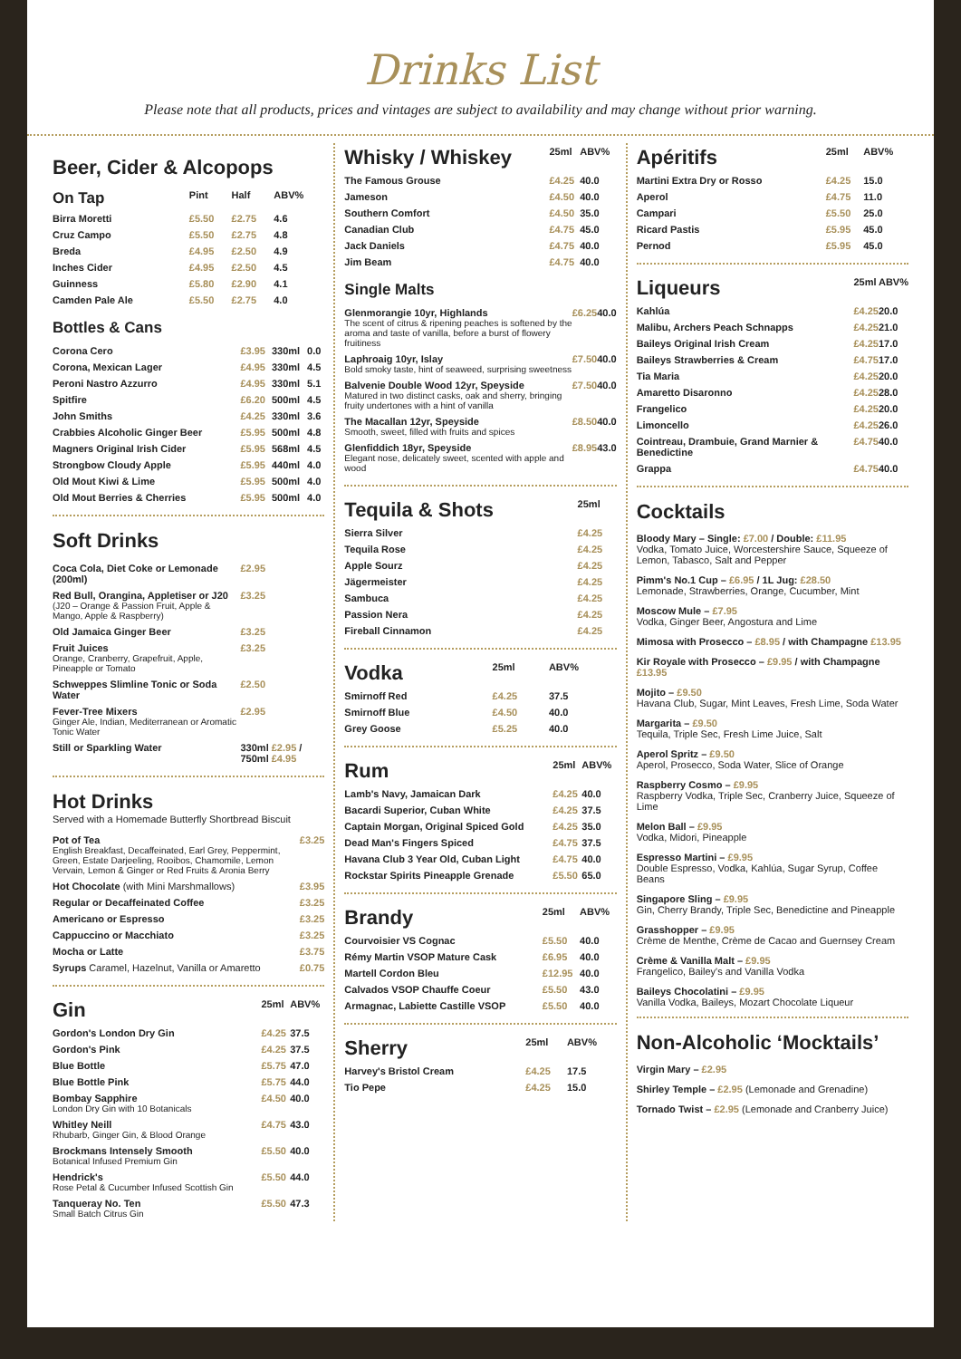Drinks List
Please note that all products, prices and vintages are subject to availability and may change without prior warning.
Beer, Cider & Alcopops
| On Tap | Pint | Half | ABV% |
| --- | --- | --- | --- |
| Birra Moretti | £5.50 | £2.75 | 4.6 |
| Cruz Campo | £5.50 | £2.75 | 4.8 |
| Breda | £4.95 | £2.50 | 4.9 |
| Inches Cider | £4.95 | £2.50 | 4.5 |
| Guinness | £5.80 | £2.90 | 4.1 |
| Camden Pale Ale | £5.50 | £2.75 | 4.0 |
Bottles & Cans
| Corona Cero | £3.95 | 330ml | 0.0 |
| Corona, Mexican Lager | £4.95 | 330ml | 4.5 |
| Peroni Nastro Azzurro | £4.95 | 330ml | 5.1 |
| Spitfire | £6.20 | 500ml | 4.5 |
| John Smiths | £4.25 | 330ml | 3.6 |
| Crabbies Alcoholic Ginger Beer | £5.95 | 500ml | 4.8 |
| Magners Original Irish Cider | £5.95 | 568ml | 4.5 |
| Strongbow Cloudy Apple | £5.95 | 440ml | 4.0 |
| Old Mout Kiwi & Lime | £5.95 | 500ml | 4.0 |
| Old Mout Berries & Cherries | £5.95 | 500ml | 4.0 |
Soft Drinks
| Coca Cola, Diet Coke or Lemonade (200ml) | £2.95 |
| Red Bull, Orangina, Appletiser or J20 (J20 – Orange & Passion Fruit, Apple & Mango, Apple & Raspberry) | £3.25 |
| Old Jamaica Ginger Beer | £3.25 |
| Fruit Juices Orange, Cranberry, Grapefruit, Apple, Pineapple or Tomato | £3.25 |
| Schweppes Slimline Tonic or Soda Water | £2.50 |
| Fever-Tree Mixers Ginger Ale, Indian, Mediterranean or Aromatic Tonic Water | £2.95 |
| Still or Sparkling Water | 330ml £2.95 / 750ml £4.95 |
Hot Drinks
Served with a Homemade Butterfly Shortbread Biscuit
| Pot of Tea English Breakfast, Decaffeinated, Earl Grey, Peppermint, Green, Estate Darjeeling, Rooibos, Chamomile, Lemon Vervain, Lemon & Ginger or Red Fruits & Aronia Berry | £3.25 |
| Hot Chocolate (with Mini Marshmallows) | £3.95 |
| Regular or Decaffeinated Coffee | £3.25 |
| Americano or Espresso | £3.25 |
| Cappuccino or Macchiato | £3.25 |
| Mocha or Latte | £3.75 |
| Syrups Caramel, Hazelnut, Vanilla or Amaretto | £0.75 |
| Gin | 25ml | ABV% |
| --- | --- | --- |
| Gordon's London Dry Gin | £4.25 | 37.5 |
| Gordon's Pink | £4.25 | 37.5 |
| Blue Bottle | £5.75 | 47.0 |
| Blue Bottle Pink | £5.75 | 44.0 |
| Bombay Sapphire London Dry Gin with 10 Botanicals | £4.50 | 40.0 |
| Whitley Neill Rhubarb, Ginger Gin, & Blood Orange | £4.75 | 43.0 |
| Brockmans Intensely Smooth Botanical Infused Premium Gin | £5.50 | 40.0 |
| Hendrick's Rose Petal & Cucumber Infused Scottish Gin | £5.50 | 44.0 |
| Tanqueray No. Ten Small Batch Citrus Gin | £5.50 | 47.3 |
| Whisky / Whiskey | 25ml | ABV% |
| --- | --- | --- |
| The Famous Grouse | £4.25 | 40.0 |
| Jameson | £4.50 | 40.0 |
| Southern Comfort | £4.50 | 35.0 |
| Canadian Club | £4.75 | 45.0 |
| Jack Daniels | £4.75 | 40.0 |
| Jim Beam | £4.75 | 40.0 |
Single Malts
| Glenmorangie 10yr, Highlands The scent of citrus & ripening peaches is softened by the aroma and taste of vanilla, before a burst of flowery fruitiness | £6.25 | 40.0 |
| Laphroaig 10yr, Islay Bold smoky taste, hint of seaweed, surprising sweetness | £7.50 | 40.0 |
| Balvenie Double Wood 12yr, Speyside Matured in two distinct casks, oak and sherry, bringing fruity undertones with a hint of vanilla | £7.50 | 40.0 |
| The Macallan 12yr, Speyside Smooth, sweet, filled with fruits and spices | £8.50 | 40.0 |
| Glenfiddich 18yr, Speyside Elegant nose, delicately sweet, scented with apple and wood | £8.95 | 43.0 |
| Tequila & Shots | 25ml |
| --- | --- |
| Sierra Silver | £4.25 |
| Tequila Rose | £4.25 |
| Apple Sourz | £4.25 |
| Jägermeister | £4.25 |
| Sambuca | £4.25 |
| Passion Nera | £4.25 |
| Fireball Cinnamon | £4.25 |
| Vodka | 25ml | ABV% |
| --- | --- | --- |
| Smirnoff Red | £4.25 | 37.5 |
| Smirnoff Blue | £4.50 | 40.0 |
| Grey Goose | £5.25 | 40.0 |
| Rum | 25ml | ABV% |
| --- | --- | --- |
| Lamb's Navy, Jamaican Dark | £4.25 | 40.0 |
| Bacardi Superior, Cuban White | £4.25 | 37.5 |
| Captain Morgan, Original Spiced Gold | £4.25 | 35.0 |
| Dead Man's Fingers Spiced | £4.75 | 37.5 |
| Havana Club 3 Year Old, Cuban Light | £4.75 | 40.0 |
| Rockstar Spirits Pineapple Grenade | £5.50 | 65.0 |
| Brandy | 25ml | ABV% |
| --- | --- | --- |
| Courvoisier VS Cognac | £5.50 | 40.0 |
| Rémy Martin VSOP Mature Cask | £6.95 | 40.0 |
| Martell Cordon Bleu | £12.95 | 40.0 |
| Calvados VSOP Chauffe Coeur | £5.50 | 43.0 |
| Armagnac, Labiette Castille VSOP | £5.50 | 40.0 |
| Sherry | 25ml | ABV% |
| --- | --- | --- |
| Harvey's Bristol Cream | £4.25 | 17.5 |
| Tio Pepe | £4.25 | 15.0 |
| Apéritifs | 25ml | ABV% |
| --- | --- | --- |
| Martini Extra Dry or Rosso | £4.25 | 15.0 |
| Aperol | £4.75 | 11.0 |
| Campari | £5.50 | 25.0 |
| Ricard Pastis | £5.95 | 45.0 |
| Pernod | £5.95 | 45.0 |
| Liqueurs | 25ml | ABV% |
| --- | --- | --- |
| Kahlúa | £4.25 | 20.0 |
| Malibu, Archers Peach Schnapps | £4.25 | 21.0 |
| Baileys Original Irish Cream | £4.25 | 17.0 |
| Baileys Strawberries & Cream | £4.75 | 17.0 |
| Tia Maria | £4.25 | 20.0 |
| Amaretto Disaronno | £4.25 | 28.0 |
| Frangelico | £4.25 | 20.0 |
| Limoncello | £4.25 | 26.0 |
| Cointreau, Drambuie, Grand Marnier & Benedictine | £4.75 | 40.0 |
| Grappa | £4.75 | 40.0 |
Cocktails
Bloody Mary – Single: £7.00 / Double: £11.95
Vodka, Tomato Juice, Worcestershire Sauce, Squeeze of Lemon, Tabasco, Salt and Pepper
Pimm's No.1 Cup – £6.95 / 1L Jug: £28.50
Lemonade, Strawberries, Orange, Cucumber, Mint
Moscow Mule – £7.95
Vodka, Ginger Beer, Angostura and Lime
Mimosa with Prosecco – £8.95 / with Champagne £13.95
Kir Royale with Prosecco – £9.95 / with Champagne £13.95
Mojito – £9.50
Havana Club, Sugar, Mint Leaves, Fresh Lime, Soda Water
Margarita – £9.50
Tequila, Triple Sec, Fresh Lime Juice, Salt
Aperol Spritz – £9.50
Aperol, Prosecco, Soda Water, Slice of Orange
Raspberry Cosmo – £9.95
Raspberry Vodka, Triple Sec, Cranberry Juice, Squeeze of Lime
Melon Ball – £9.95
Vodka, Midori, Pineapple
Espresso Martini – £9.95
Double Espresso, Vodka, Kahlúa, Sugar Syrup, Coffee Beans
Singapore Sling – £9.95
Gin, Cherry Brandy, Triple Sec, Benedictine and Pineapple
Grasshopper – £9.95
Crème de Menthe, Crème de Cacao and Guernsey Cream
Crème & Vanilla Malt – £9.95
Frangelico, Bailey's and Vanilla Vodka
Baileys Chocolatini – £9.95
Vanilla Vodka, Baileys, Mozart Chocolate Liqueur
Non-Alcoholic ‘Mocktails’
Virgin Mary – £2.95
Shirley Temple – £2.95 (Lemonade and Grenadine)
Tornado Twist – £2.95 (Lemonade and Cranberry Juice)